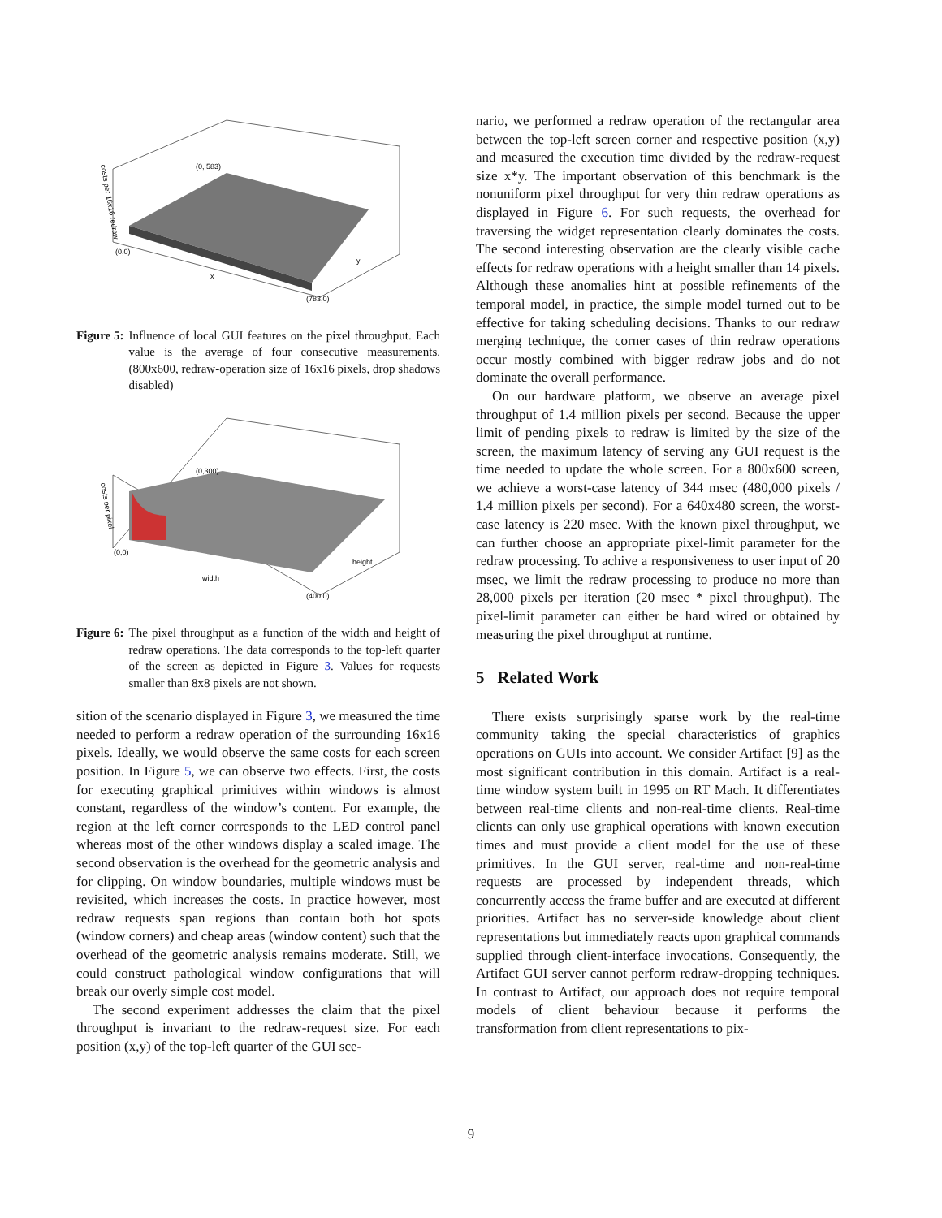(0, 583)
(0,0)
x
y
(783,0)
costs per 16x16 redraw
Figure 5: Influence of local GUI features on the pixel throughput. Each value is the average of four consecutive measurements. (800x600, redraw-operation size of 16x16 pixels, drop shadows disabled)
(0,300)
(0,0)
width
height
(400,0)
costs per pixel
Figure 6: The pixel throughput as a function of the width and height of redraw operations. The data corresponds to the top-left quarter of the screen as depicted in Figure 3. Values for requests smaller than 8x8 pixels are not shown.
sition of the scenario displayed in Figure 3, we measured the time needed to perform a redraw operation of the surrounding 16x16 pixels. Ideally, we would observe the same costs for each screen position. In Figure 5, we can observe two effects. First, the costs for executing graphical primitives within windows is almost constant, regardless of the window’s content. For example, the region at the left corner corresponds to the LED control panel whereas most of the other windows display a scaled image. The second observation is the overhead for the geometric analysis and for clipping. On window boundaries, multiple windows must be revisited, which increases the costs. In practice however, most redraw requests span regions than contain both hot spots (window corners) and cheap areas (window content) such that the overhead of the geometric analysis remains moderate. Still, we could construct pathological window configurations that will break our overly simple cost model.
The second experiment addresses the claim that the pixel throughput is invariant to the redraw-request size. For each position (x,y) of the top-left quarter of the GUI sce-
nario, we performed a redraw operation of the rectangular area between the top-left screen corner and respective position (x,y) and measured the execution time divided by the redraw-request size x*y. The important observation of this benchmark is the nonuniform pixel throughput for very thin redraw operations as displayed in Figure 6. For such requests, the overhead for traversing the widget representation clearly dominates the costs. The second interesting observation are the clearly visible cache effects for redraw operations with a height smaller than 14 pixels. Although these anomalies hint at possible refinements of the temporal model, in practice, the simple model turned out to be effective for taking scheduling decisions. Thanks to our redraw merging technique, the corner cases of thin redraw operations occur mostly combined with bigger redraw jobs and do not dominate the overall performance.
On our hardware platform, we observe an average pixel throughput of 1.4 million pixels per second. Because the upper limit of pending pixels to redraw is limited by the size of the screen, the maximum latency of serving any GUI request is the time needed to update the whole screen. For a 800x600 screen, we achieve a worst-case latency of 344 msec (480,000 pixels / 1.4 million pixels per second). For a 640x480 screen, the worst-case latency is 220 msec. With the known pixel throughput, we can further choose an appropriate pixel-limit parameter for the redraw processing. To achive a responsiveness to user input of 20 msec, we limit the redraw processing to produce no more than 28,000 pixels per iteration (20 msec * pixel throughput). The pixel-limit parameter can either be hard wired or obtained by measuring the pixel throughput at runtime.
5 Related Work
There exists surprisingly sparse work by the real-time community taking the special characteristics of graphics operations on GUIs into account. We consider Artifact [9] as the most significant contribution in this domain. Artifact is a real-time window system built in 1995 on RT Mach. It differentiates between real-time clients and non-real-time clients. Real-time clients can only use graphical operations with known execution times and must provide a client model for the use of these primitives. In the GUI server, real-time and non-real-time requests are processed by independent threads, which concurrently access the frame buffer and are executed at different priorities. Artifact has no server-side knowledge about client representations but immediately reacts upon graphical commands supplied through client-interface invocations. Consequently, the Artifact GUI server cannot perform redraw-dropping techniques. In contrast to Artifact, our approach does not require temporal models of client behaviour because it performs the transformation from client representations to pix-
9